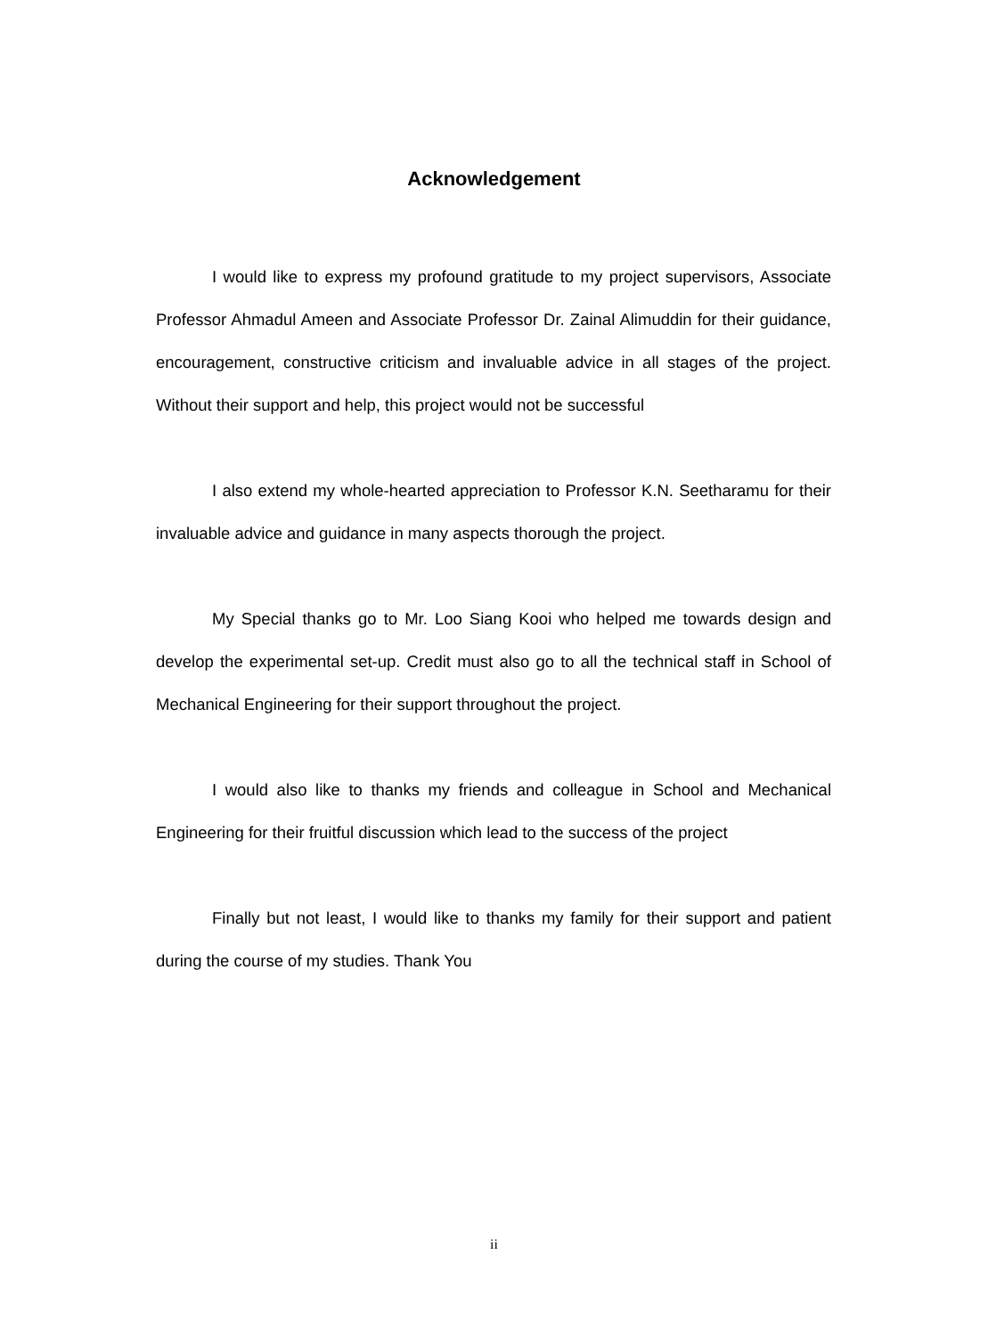Acknowledgement
I would like to express my profound gratitude to my project supervisors, Associate Professor Ahmadul Ameen and Associate Professor Dr. Zainal Alimuddin for their guidance, encouragement, constructive criticism and invaluable advice in all stages of the project. Without their support and help, this project would not be successful
I also extend my whole-hearted appreciation to Professor K.N. Seetharamu for their invaluable advice and guidance in many aspects thorough the project.
My Special thanks go to Mr. Loo Siang Kooi who helped me towards design and develop the experimental set-up. Credit must also go to all the technical staff in School of Mechanical Engineering for their support throughout the project.
I would also like to thanks my friends and colleague in School and Mechanical Engineering for their fruitful discussion which lead to the success of the project
Finally but not least, I would like to thanks my family for their support and patient during the course of my studies. Thank You
ii